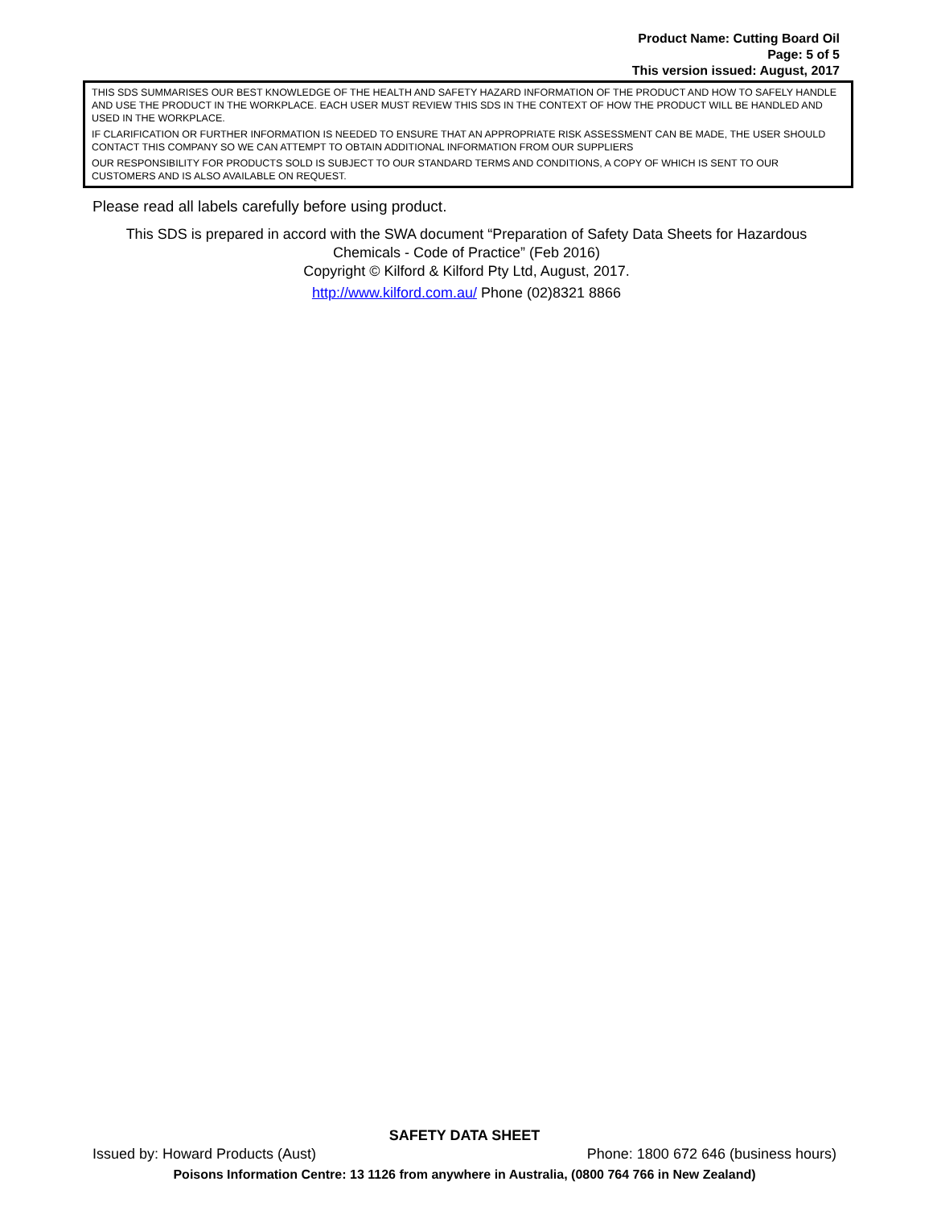Product Name: Cutting Board Oil
Page: 5 of 5
This version issued: August, 2017
THIS SDS SUMMARISES OUR BEST KNOWLEDGE OF THE HEALTH AND SAFETY HAZARD INFORMATION OF THE PRODUCT AND HOW TO SAFELY HANDLE AND USE THE PRODUCT IN THE WORKPLACE. EACH USER MUST REVIEW THIS SDS IN THE CONTEXT OF HOW THE PRODUCT WILL BE HANDLED AND USED IN THE WORKPLACE.
IF CLARIFICATION OR FURTHER INFORMATION IS NEEDED TO ENSURE THAT AN APPROPRIATE RISK ASSESSMENT CAN BE MADE, THE USER SHOULD CONTACT THIS COMPANY SO WE CAN ATTEMPT TO OBTAIN ADDITIONAL INFORMATION FROM OUR SUPPLIERS
OUR RESPONSIBILITY FOR PRODUCTS SOLD IS SUBJECT TO OUR STANDARD TERMS AND CONDITIONS, A COPY OF WHICH IS SENT TO OUR CUSTOMERS AND IS ALSO AVAILABLE ON REQUEST.
Please read all labels carefully before using product.
This SDS is prepared in accord with the SWA document “Preparation of Safety Data Sheets for Hazardous Chemicals - Code of Practice” (Feb 2016)
Copyright © Kilford & Kilford Pty Ltd, August, 2017.
http://www.kilford.com.au/ Phone (02)8321 8866
SAFETY DATA SHEET
Issued by: Howard Products (Aust) Phone: 1800 672 646 (business hours)
Poisons Information Centre: 13 1126 from anywhere in Australia, (0800 764 766 in New Zealand)